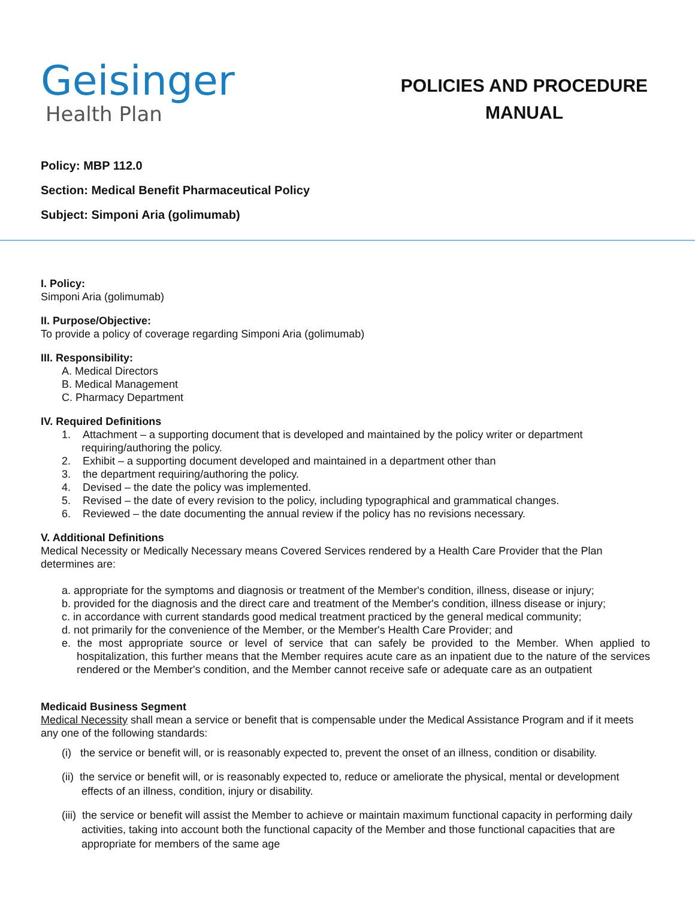Geisinger
Health Plan
POLICIES AND PROCEDURE MANUAL
Policy: MBP 112.0
Section: Medical Benefit Pharmaceutical Policy
Subject: Simponi Aria (golimumab)
I. Policy:
Simponi Aria (golimumab)
II. Purpose/Objective:
To provide a policy of coverage regarding Simponi Aria (golimumab)
III. Responsibility:
A. Medical Directors
B. Medical Management
C. Pharmacy Department
IV. Required Definitions
1. Attachment – a supporting document that is developed and maintained by the policy writer or department requiring/authoring the policy.
2. Exhibit – a supporting document developed and maintained in a department other than
3. the department requiring/authoring the policy.
4. Devised – the date the policy was implemented.
5. Revised – the date of every revision to the policy, including typographical and grammatical changes.
6. Reviewed – the date documenting the annual review if the policy has no revisions necessary.
V. Additional Definitions
Medical Necessity or Medically Necessary means Covered Services rendered by a Health Care Provider that the Plan determines are:
a. appropriate for the symptoms and diagnosis or treatment of the Member's condition, illness, disease or injury;
b. provided for the diagnosis and the direct care and treatment of the Member's condition, illness disease or injury;
c. in accordance with current standards good medical treatment practiced by the general medical community;
d. not primarily for the convenience of the Member, or the Member's Health Care Provider; and
e. the most appropriate source or level of service that can safely be provided to the Member. When applied to hospitalization, this further means that the Member requires acute care as an inpatient due to the nature of the services rendered or the Member's condition, and the Member cannot receive safe or adequate care as an outpatient
Medicaid Business Segment
Medical Necessity shall mean a service or benefit that is compensable under the Medical Assistance Program and if it meets any one of the following standards:
(i) the service or benefit will, or is reasonably expected to, prevent the onset of an illness, condition or disability.
(ii) the service or benefit will, or is reasonably expected to, reduce or ameliorate the physical, mental or development effects of an illness, condition, injury or disability.
(iii) the service or benefit will assist the Member to achieve or maintain maximum functional capacity in performing daily activities, taking into account both the functional capacity of the Member and those functional capacities that are appropriate for members of the same age